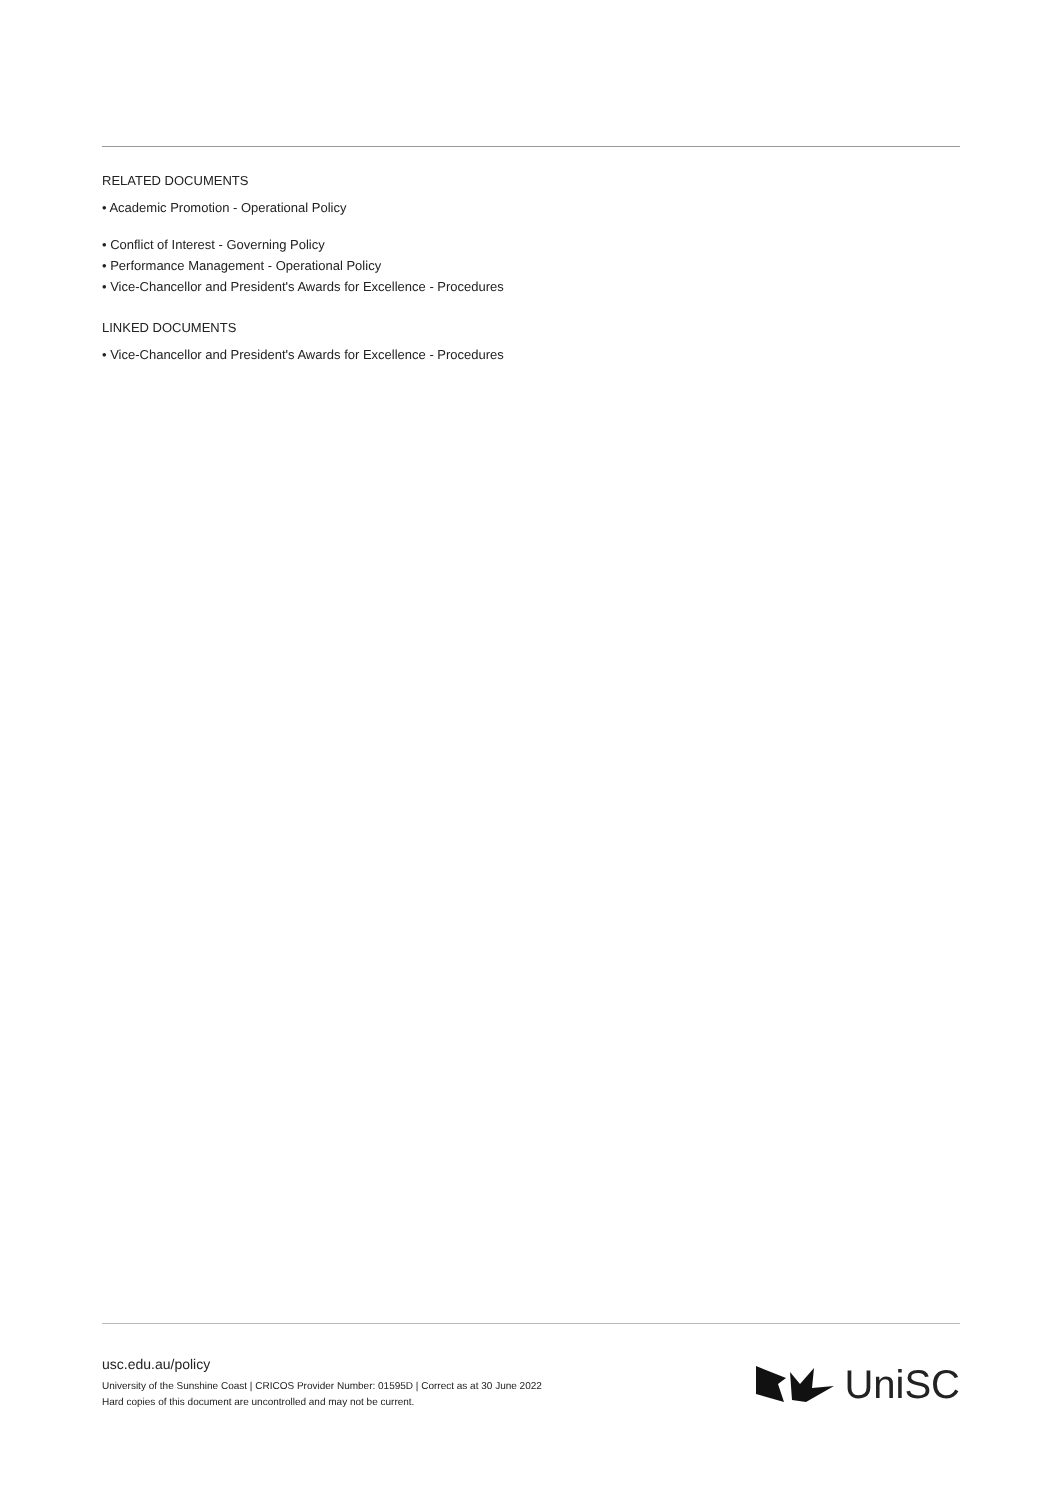RELATED DOCUMENTS
• Academic Promotion - Operational Policy
• Conflict of Interest - Governing Policy
• Performance Management - Operational Policy
• Vice-Chancellor and President's Awards for Excellence - Procedures
LINKED DOCUMENTS
• Vice-Chancellor and President's Awards for Excellence - Procedures
usc.edu.au/policy
University of the Sunshine Coast | CRICOS Provider Number: 01595D | Correct as at 30 June 2022
Hard copies of this document are uncontrolled and may not be current.
UniSC